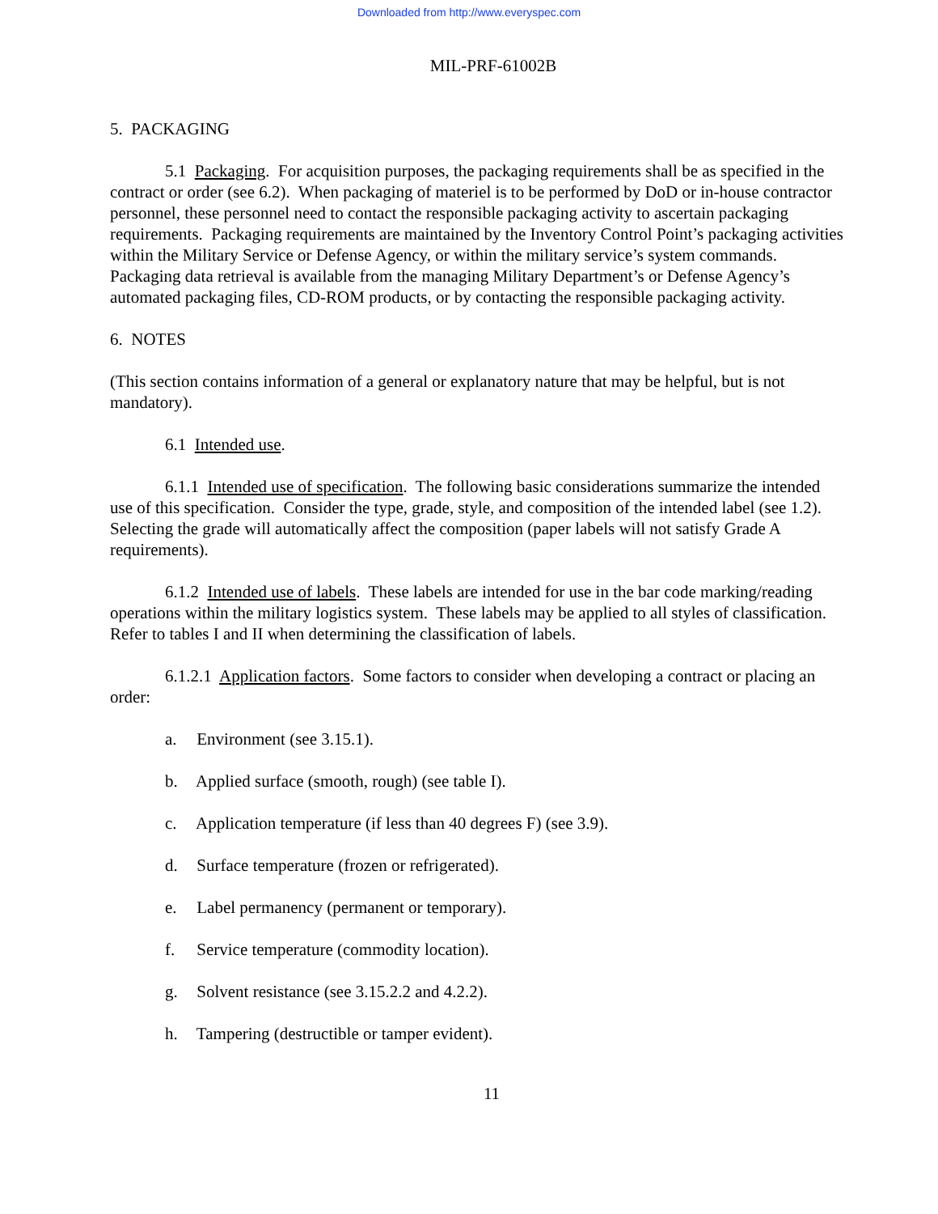Downloaded from http://www.everyspec.com
MIL-PRF-61002B
5. PACKAGING
5.1 Packaging. For acquisition purposes, the packaging requirements shall be as specified in the contract or order (see 6.2). When packaging of materiel is to be performed by DoD or in-house contractor personnel, these personnel need to contact the responsible packaging activity to ascertain packaging requirements. Packaging requirements are maintained by the Inventory Control Point’s packaging activities within the Military Service or Defense Agency, or within the military service’s system commands. Packaging data retrieval is available from the managing Military Department’s or Defense Agency’s automated packaging files, CD-ROM products, or by contacting the responsible packaging activity.
6. NOTES
(This section contains information of a general or explanatory nature that may be helpful, but is not mandatory).
6.1 Intended use.
6.1.1 Intended use of specification. The following basic considerations summarize the intended use of this specification. Consider the type, grade, style, and composition of the intended label (see 1.2). Selecting the grade will automatically affect the composition (paper labels will not satisfy Grade A requirements).
6.1.2 Intended use of labels. These labels are intended for use in the bar code marking/reading operations within the military logistics system. These labels may be applied to all styles of classification. Refer to tables I and II when determining the classification of labels.
6.1.2.1 Application factors. Some factors to consider when developing a contract or placing an order:
a. Environment (see 3.15.1).
b. Applied surface (smooth, rough) (see table I).
c. Application temperature (if less than 40 degrees F) (see 3.9).
d. Surface temperature (frozen or refrigerated).
e. Label permanency (permanent or temporary).
f. Service temperature (commodity location).
g. Solvent resistance (see 3.15.2.2 and 4.2.2).
h. Tampering (destructible or tamper evident).
11